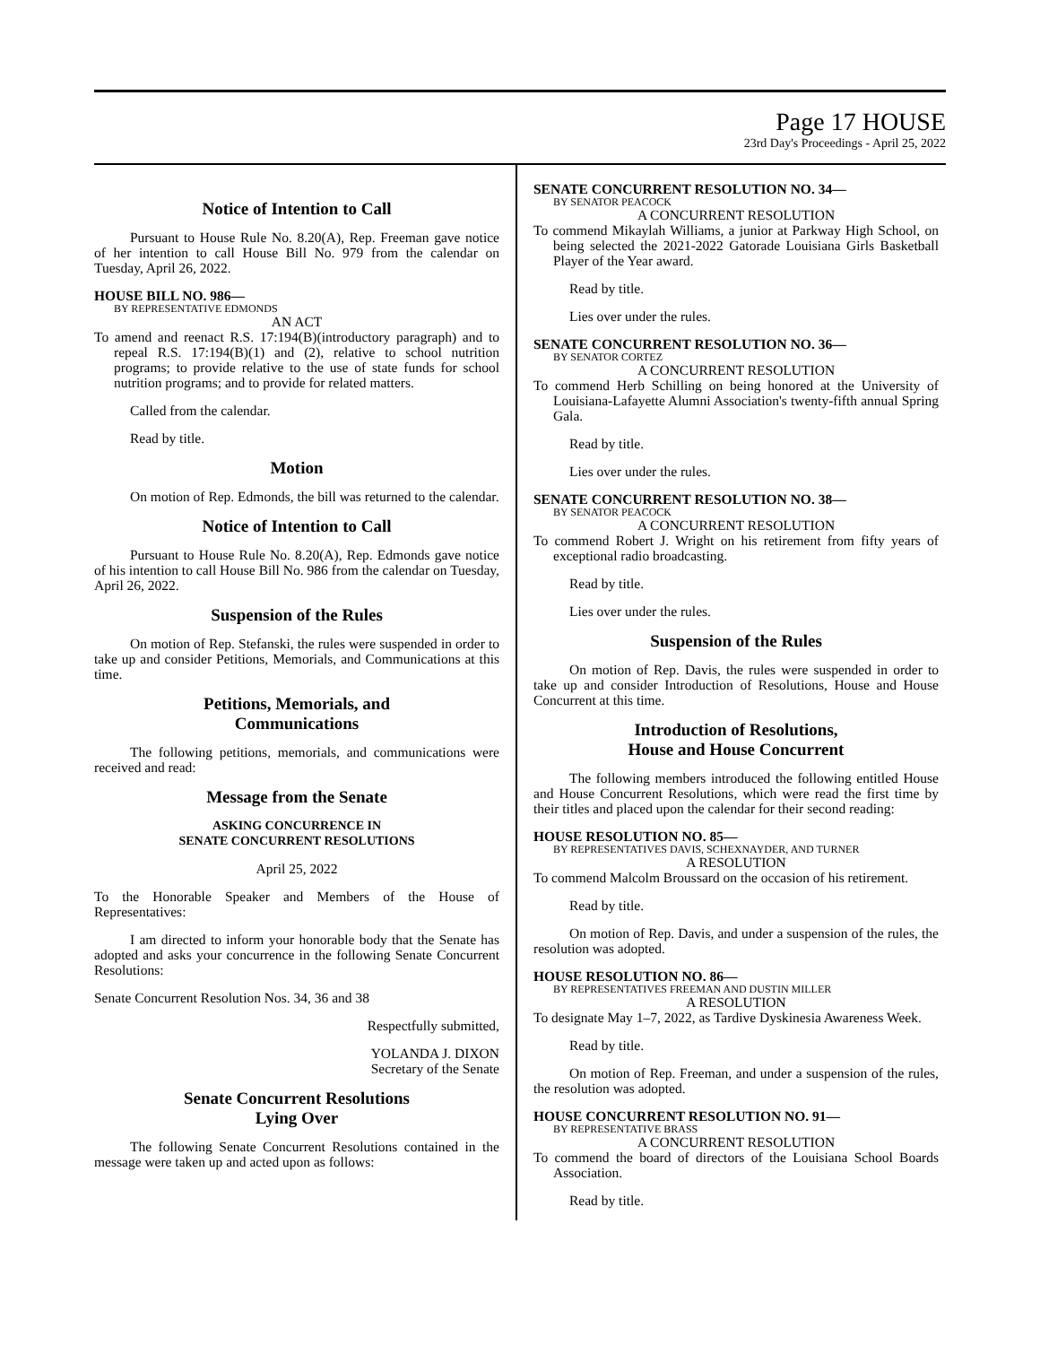Page 17 HOUSE
23rd Day's Proceedings - April 25, 2022
Notice of Intention to Call
Pursuant to House Rule No. 8.20(A), Rep. Freeman gave notice of her intention to call House Bill No. 979 from the calendar on Tuesday, April 26, 2022.
HOUSE BILL NO. 986—
BY REPRESENTATIVE EDMONDS
AN ACT
To amend and reenact R.S. 17:194(B)(introductory paragraph) and to repeal R.S. 17:194(B)(1) and (2), relative to school nutrition programs; to provide relative to the use of state funds for school nutrition programs; and to provide for related matters.
Called from the calendar.
Read by title.
Motion
On motion of Rep. Edmonds, the bill was returned to the calendar.
Notice of Intention to Call
Pursuant to House Rule No. 8.20(A), Rep. Edmonds gave notice of his intention to call House Bill No. 986 from the calendar on Tuesday, April 26, 2022.
Suspension of the Rules
On motion of Rep. Stefanski, the rules were suspended in order to take up and consider Petitions, Memorials, and Communications at this time.
Petitions, Memorials, and
Communications
The following petitions, memorials, and communications were received and read:
Message from the Senate
ASKING CONCURRENCE IN
SENATE CONCURRENT RESOLUTIONS
April 25, 2022
To the Honorable Speaker and Members of the House of Representatives:
I am directed to inform your honorable body that the Senate has adopted and asks your concurrence in the following Senate Concurrent Resolutions:
Senate Concurrent Resolution Nos. 34, 36 and 38
Respectfully submitted,
YOLANDA J. DIXON
Secretary of the Senate
Senate Concurrent Resolutions
Lying Over
The following Senate Concurrent Resolutions contained in the message were taken up and acted upon as follows:
SENATE CONCURRENT RESOLUTION NO. 34—
BY SENATOR PEACOCK
A CONCURRENT RESOLUTION
To commend Mikaylah Williams, a junior at Parkway High School, on being selected the 2021-2022 Gatorade Louisiana Girls Basketball Player of the Year award.
Read by title.
Lies over under the rules.
SENATE CONCURRENT RESOLUTION NO. 36—
BY SENATOR CORTEZ
A CONCURRENT RESOLUTION
To commend Herb Schilling on being honored at the University of Louisiana-Lafayette Alumni Association's twenty-fifth annual Spring Gala.
Read by title.
Lies over under the rules.
SENATE CONCURRENT RESOLUTION NO. 38—
BY SENATOR PEACOCK
A CONCURRENT RESOLUTION
To commend Robert J. Wright on his retirement from fifty years of exceptional radio broadcasting.
Read by title.
Lies over under the rules.
Suspension of the Rules
On motion of Rep. Davis, the rules were suspended in order to take up and consider Introduction of Resolutions, House and House Concurrent at this time.
Introduction of Resolutions,
House and House Concurrent
The following members introduced the following entitled House and House Concurrent Resolutions, which were read the first time by their titles and placed upon the calendar for their second reading:
HOUSE RESOLUTION NO. 85—
BY REPRESENTATIVES DAVIS, SCHEXNAYDER, AND TURNER
A RESOLUTION
To commend Malcolm Broussard on the occasion of his retirement.
Read by title.
On motion of Rep. Davis, and under a suspension of the rules, the resolution was adopted.
HOUSE RESOLUTION NO. 86—
BY REPRESENTATIVES FREEMAN AND DUSTIN MILLER
A RESOLUTION
To designate May 1–7, 2022, as Tardive Dyskinesia Awareness Week.
Read by title.
On motion of Rep. Freeman, and under a suspension of the rules, the resolution was adopted.
HOUSE CONCURRENT RESOLUTION NO. 91—
BY REPRESENTATIVE BRASS
A CONCURRENT RESOLUTION
To commend the board of directors of the Louisiana School Boards Association.
Read by title.